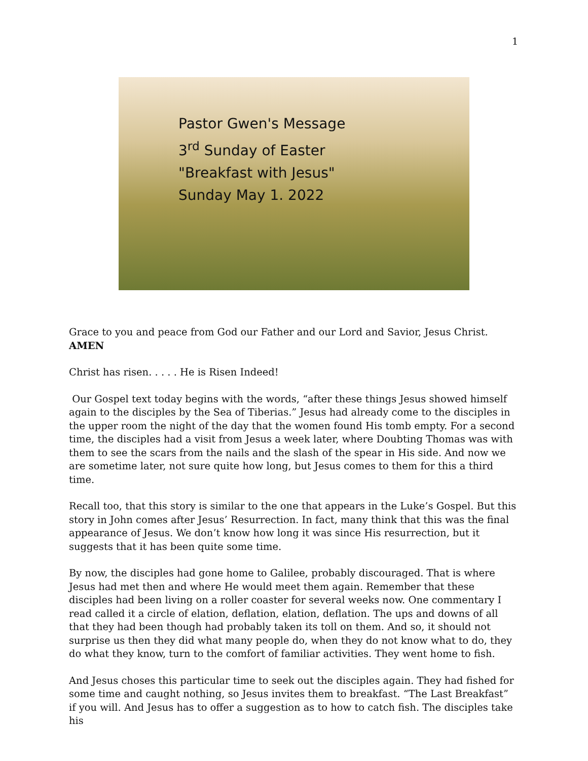1
Pastor Gwen's Message
3<sup>rd</sup> Sunday of Easter
"Breakfast with Jesus"
Sunday May 1. 2022
Grace to you and peace from God our Father and our Lord and Savior, Jesus Christ. AMEN
Christ has risen. . . . . He is Risen Indeed!
Our Gospel text today begins with the words, “after these things Jesus showed himself again to the disciples by the Sea of Tiberias.” Jesus had already come to the disciples in the upper room the night of the day that the women found His tomb empty. For a second time, the disciples had a visit from Jesus a week later, where Doubting Thomas was with them to see the scars from the nails and the slash of the spear in His side. And now we are sometime later, not sure quite how long, but Jesus comes to them for this a third time.
Recall too, that this story is similar to the one that appears in the Luke’s Gospel. But this story in John comes after Jesus’ Resurrection. In fact, many think that this was the final appearance of Jesus. We don’t know how long it was since His resurrection, but it suggests that it has been quite some time.
By now, the disciples had gone home to Galilee, probably discouraged. That is where Jesus had met then and where He would meet them again. Remember that these disciples had been living on a roller coaster for several weeks now. One commentary I read called it a circle of elation, deflation, elation, deflation. The ups and downs of all that they had been though had probably taken its toll on them. And so, it should not surprise us then they did what many people do, when they do not know what to do, they do what they know, turn to the comfort of familiar activities. They went home to fish.
And Jesus choses this particular time to seek out the disciples again. They had fished for some time and caught nothing, so Jesus invites them to breakfast. “The Last Breakfast” if you will. And Jesus has to offer a suggestion as to how to catch fish. The disciples take his